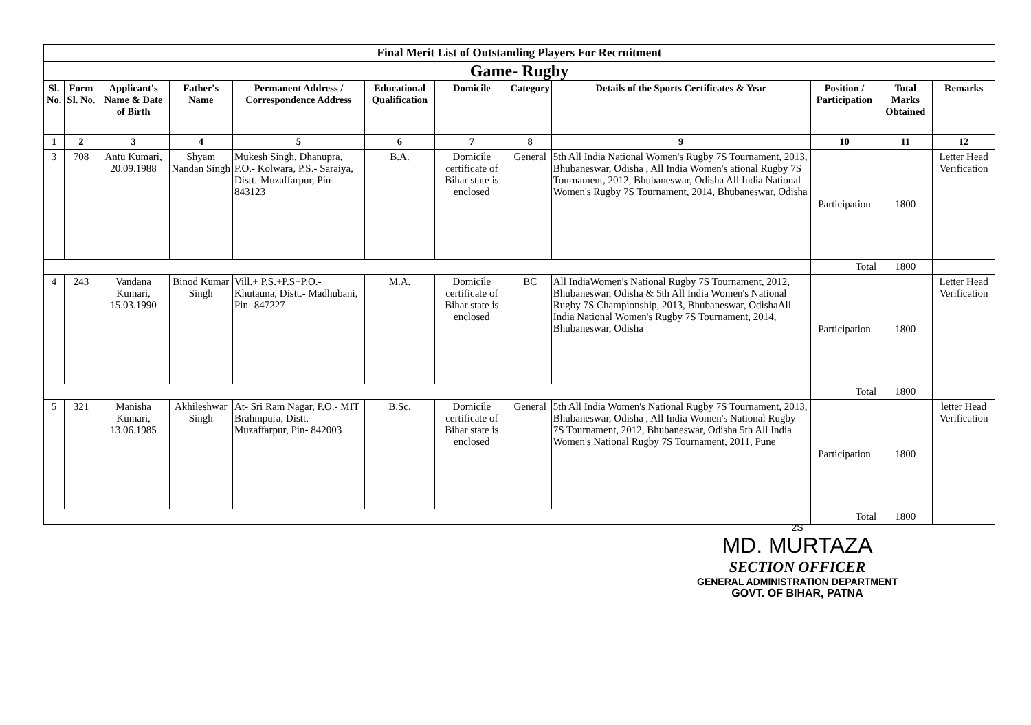| Final Merit List of Outstanding Players For Recruitment | | | | | | | | | | | |
| Game- Rugby | | | | | | | | | | | |
| Sl. No. | Form Sl. No. | Applicant's Name & Date of Birth | Father's Name | Permanent Address / Correspondence Address | Educational Qualification | Domicile | Category | Details of the Sports Certificates & Year | Position / Participation | Total Marks Obtained | Remarks |
| 1 | 2 | 3 | 4 | 5 | 6 | 7 | 8 | 9 | 10 | 11 | 12 |
| 3 | 708 | Antu Kumari, 20.09.1988 | Shyam Nandan Singh | Mukesh Singh, Dhanupra, P.O.- Kolwara, P.S.- Saraiya, Distt.-Muzaffarpur, Pin- 843123 | B.A. | Domicile certificate of Bihar state is enclosed | General | 5th All India National Women's Rugby 7S Tournament, 2013, Bhubaneswar, Odisha , All India Women's ational Rugby 7S Tournament, 2012, Bhubaneswar, Odisha All India National Women's Rugby 7S Tournament, 2014, Bhubaneswar, Odisha | Participation | 1800 | Letter Head Verification |
| | | | | | | | | | Total | 1800 | |
| 4 | 243 | Vandana Kumari, 15.03.1990 | Binod Kumar Singh | Vill.+ P.S.+P.S+P.O.- Khutauna, Distt.- Madhubani, Pin- 847227 | M.A. | Domicile certificate of Bihar state is enclosed | BC | All IndiaWomen's National Rugby 7S Tournament, 2012, Bhubaneswar, Odisha & 5th All India Women's National Rugby 7S Championship, 2013, Bhubaneswar, OdishaAll India National Women's Rugby 7S Tournament, 2014, Bhubaneswar, Odisha | Participation | 1800 | Letter Head Verification |
| | | | | | | | | | Total | 1800 | |
| 5 | 321 | Manisha Kumari, 13.06.1985 | Akhileshwar Singh | At- Sri Ram Nagar, P.O.- MIT Brahmpura, Distt.- Muzaffarpur, Pin- 842003 | B.Sc. | Domicile certificate of Bihar state is enclosed | General | 5th All India Women's National Rugby 7S Tournament, 2013, Bhubaneswar, Odisha , All India Women's National Rugby 7S Tournament, 2012, Bhubaneswar, Odisha 5th All India Women's National Rugby 7S Tournament, 2011, Pune | Participation | 1800 | letter Head Verification |
| | | | | | | | | | Total | 1800 | |
2S
MD. MURTAZA
SECTION OFFICER
GENERAL ADMINISTRATION DEPARTMENT
GOVT. OF BIHAR, PATNA